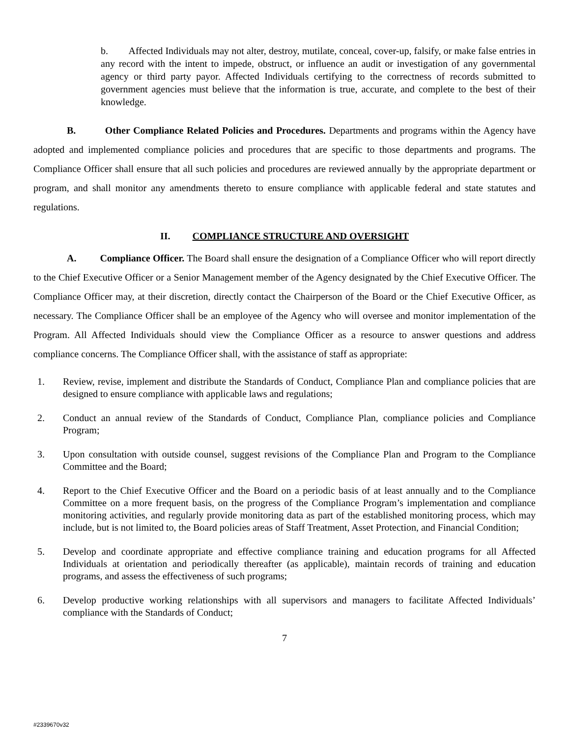b. Affected Individuals may not alter, destroy, mutilate, conceal, cover-up, falsify, or make false entries in any record with the intent to impede, obstruct, or influence an audit or investigation of any governmental agency or third party payor. Affected Individuals certifying to the correctness of records submitted to government agencies must believe that the information is true, accurate, and complete to the best of their knowledge.
B. Other Compliance Related Policies and Procedures. Departments and programs within the Agency have adopted and implemented compliance policies and procedures that are specific to those departments and programs. The Compliance Officer shall ensure that all such policies and procedures are reviewed annually by the appropriate department or program, and shall monitor any amendments thereto to ensure compliance with applicable federal and state statutes and regulations.
II. COMPLIANCE STRUCTURE AND OVERSIGHT
A. Compliance Officer. The Board shall ensure the designation of a Compliance Officer who will report directly to the Chief Executive Officer or a Senior Management member of the Agency designated by the Chief Executive Officer. The Compliance Officer may, at their discretion, directly contact the Chairperson of the Board or the Chief Executive Officer, as necessary. The Compliance Officer shall be an employee of the Agency who will oversee and monitor implementation of the Program. All Affected Individuals should view the Compliance Officer as a resource to answer questions and address compliance concerns. The Compliance Officer shall, with the assistance of staff as appropriate:
1. Review, revise, implement and distribute the Standards of Conduct, Compliance Plan and compliance policies that are designed to ensure compliance with applicable laws and regulations;
2. Conduct an annual review of the Standards of Conduct, Compliance Plan, compliance policies and Compliance Program;
3. Upon consultation with outside counsel, suggest revisions of the Compliance Plan and Program to the Compliance Committee and the Board;
4. Report to the Chief Executive Officer and the Board on a periodic basis of at least annually and to the Compliance Committee on a more frequent basis, on the progress of the Compliance Program’s implementation and compliance monitoring activities, and regularly provide monitoring data as part of the established monitoring process, which may include, but is not limited to, the Board policies areas of Staff Treatment, Asset Protection, and Financial Condition;
5. Develop and coordinate appropriate and effective compliance training and education programs for all Affected Individuals at orientation and periodically thereafter (as applicable), maintain records of training and education programs, and assess the effectiveness of such programs;
6. Develop productive working relationships with all supervisors and managers to facilitate Affected Individuals’ compliance with the Standards of Conduct;
7
#2339670v32